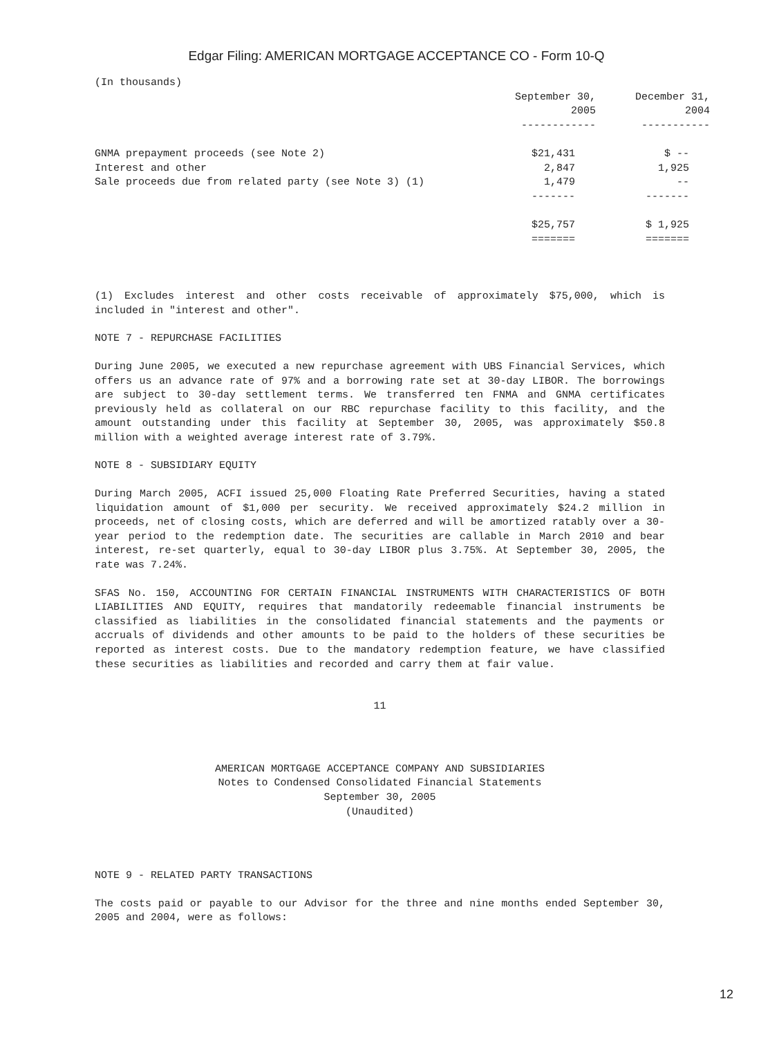Edgar Filing: AMERICAN MORTGAGE ACCEPTANCE CO - Form 10-Q
(In thousands)
| | September 30, 2005 ------------ | December 31, 2004 ----------- |
| --- | --- | --- |
| GNMA prepayment proceeds (see Note 2) | $21,431 | $ -- |
| Interest and other | 2,847 | 1,925 |
| Sale proceeds due from related party (see Note 3) (1) | 1,479 | -- |
| | ------- | ------- |
| | $25,757 | $ 1,925 |
| | ======= | ======= |
(1) Excludes interest and other costs receivable of approximately $75,000, which is included in "interest and other".
NOTE 7 - REPURCHASE FACILITIES
During June 2005, we executed a new repurchase agreement with UBS Financial Services, which offers us an advance rate of 97% and a borrowing rate set at 30-day LIBOR. The borrowings are subject to 30-day settlement terms. We transferred ten FNMA and GNMA certificates previously held as collateral on our RBC repurchase facility to this facility, and the amount outstanding under this facility at September 30, 2005, was approximately $50.8 million with a weighted average interest rate of 3.79%.
NOTE 8 - SUBSIDIARY EQUITY
During March 2005, ACFI issued 25,000 Floating Rate Preferred Securities, having a stated liquidation amount of $1,000 per security. We received approximately $24.2 million in proceeds, net of closing costs, which are deferred and will be amortized ratably over a 30-year period to the redemption date. The securities are callable in March 2010 and bear interest, re-set quarterly, equal to 30-day LIBOR plus 3.75%. At September 30, 2005, the rate was 7.24%.
SFAS No. 150, ACCOUNTING FOR CERTAIN FINANCIAL INSTRUMENTS WITH CHARACTERISTICS OF BOTH LIABILITIES AND EQUITY, requires that mandatorily redeemable financial instruments be classified as liabilities in the consolidated financial statements and the payments or accruals of dividends and other amounts to be paid to the holders of these securities be reported as interest costs. Due to the mandatory redemption feature, we have classified these securities as liabilities and recorded and carry them at fair value.
11
AMERICAN MORTGAGE ACCEPTANCE COMPANY AND SUBSIDIARIES
Notes to Condensed Consolidated Financial Statements
September 30, 2005
(Unaudited)
NOTE 9 - RELATED PARTY TRANSACTIONS
The costs paid or payable to our Advisor for the three and nine months ended September 30, 2005 and 2004, were as follows:
12